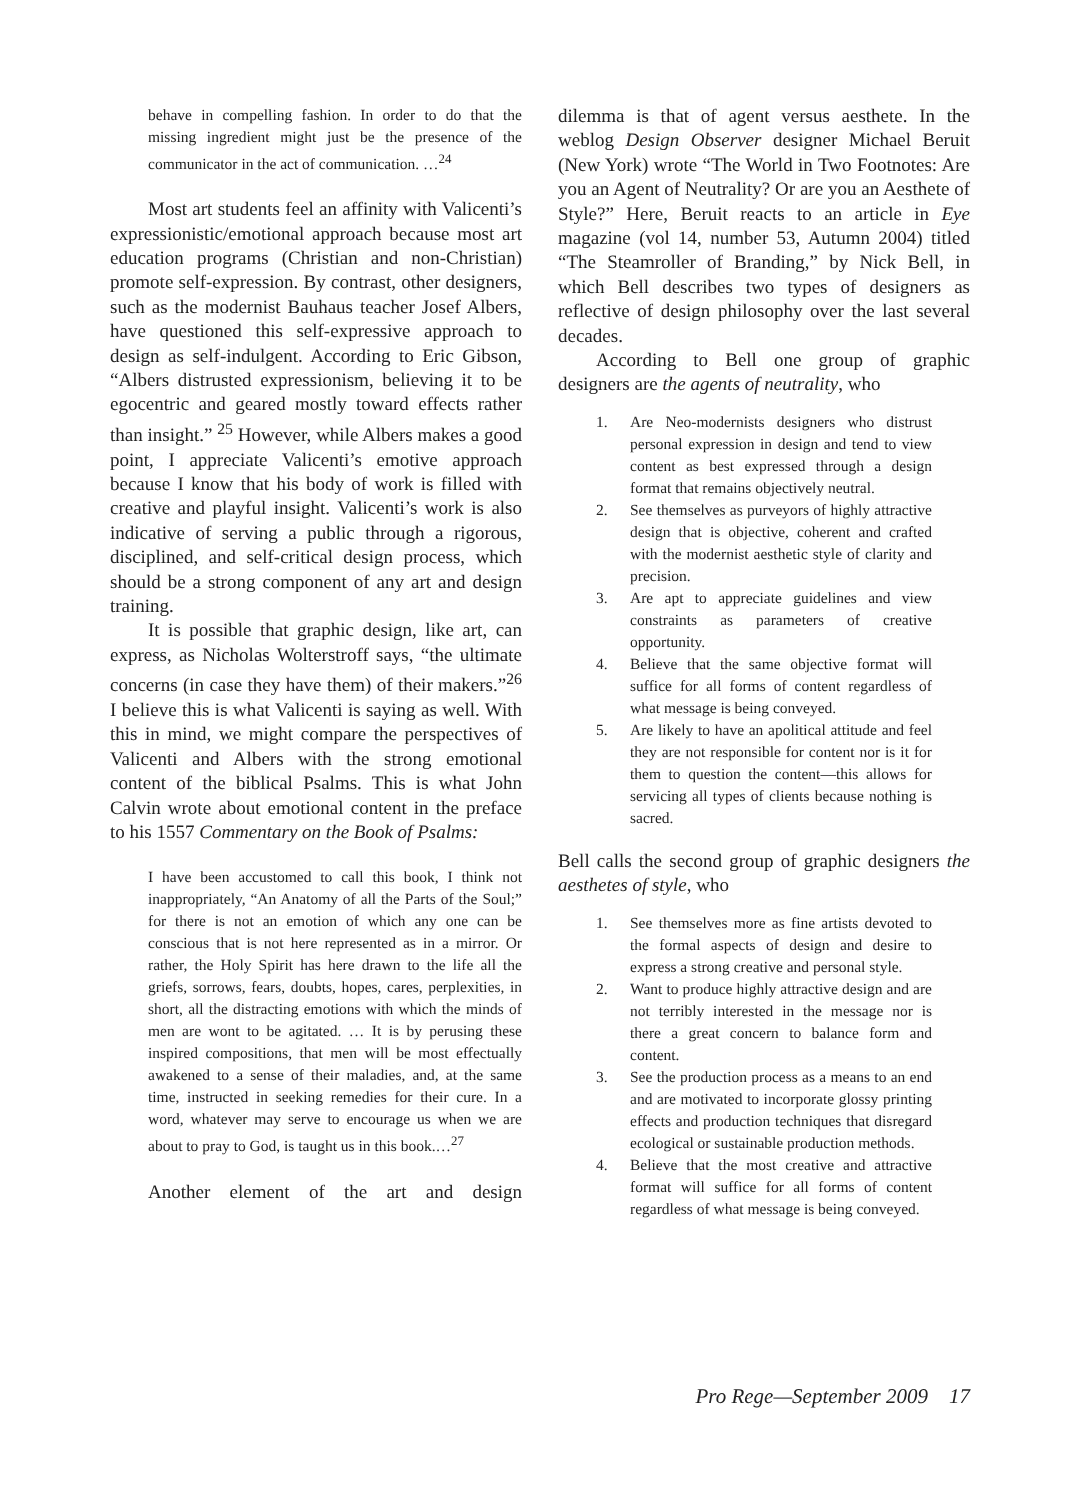behave in compelling fashion. In order to do that the missing ingredient might just be the presence of the communicator in the act of communication. …<sup>24</sup>
Most art students feel an affinity with Valicenti’s expressionistic/emotional approach because most art education programs (Christian and non-Christian) promote self-expression. By contrast, other designers, such as the modernist Bauhaus teacher Josef Albers, have questioned this self-expressive approach to design as self-indulgent. According to Eric Gibson, “Albers distrusted expressionism, believing it to be egocentric and geared mostly toward effects rather than insight.” <sup>25</sup> However, while Albers makes a good point, I appreciate Valicenti’s emotive approach because I know that his body of work is filled with creative and playful insight. Valicenti’s work is also indicative of serving a public through a rigorous, disciplined, and self-critical design process, which should be a strong component of any art and design training.
It is possible that graphic design, like art, can express, as Nicholas Wolterstroff says, “the ultimate concerns (in case they have them) of their makers.”<sup>26</sup> I believe this is what Valicenti is saying as well. With this in mind, we might compare the perspectives of Valicenti and Albers with the strong emotional content of the biblical Psalms. This is what John Calvin wrote about emotional content in the preface to his 1557 Commentary on the Book of Psalms:
I have been accustomed to call this book, I think not inappropriately, “An Anatomy of all the Parts of the Soul;” for there is not an emotion of which any one can be conscious that is not here represented as in a mirror. Or rather, the Holy Spirit has here drawn to the life all the griefs, sorrows, fears, doubts, hopes, cares, perplexities, in short, all the distracting emotions with which the minds of men are wont to be agitated. … It is by perusing these inspired compositions, that men will be most effectually awakened to a sense of their maladies, and, at the same time, instructed in seeking remedies for their cure. In a word, whatever may serve to encourage us when we are about to pray to God, is taught us in this book.…<sup>27</sup>
Another element of the art and design
dilemma is that of agent versus aesthete. In the weblog Design Observer designer Michael Beruit (New York) wrote “The World in Two Footnotes: Are you an Agent of Neutrality? Or are you an Aesthete of Style?” Here, Beruit reacts to an article in Eye magazine (vol 14, number 53, Autumn 2004) titled “The Steamroller of Branding,” by Nick Bell, in which Bell describes two types of designers as reflective of design philosophy over the last several decades.
According to Bell one group of graphic designers are the agents of neutrality, who
1. Are Neo-modernists designers who distrust personal expression in design and tend to view content as best expressed through a design format that remains objectively neutral.
2. See themselves as purveyors of highly attractive design that is objective, coherent and crafted with the modernist aesthetic style of clarity and precision.
3. Are apt to appreciate guidelines and view constraints as parameters of creative opportunity.
4. Believe that the same objective format will suffice for all forms of content regardless of what message is being conveyed.
5. Are likely to have an apolitical attitude and feel they are not responsible for content nor is it for them to question the content—this allows for servicing all types of clients because nothing is sacred.
Bell calls the second group of graphic designers the aesthetes of style, who
1. See themselves more as fine artists devoted to the formal aspects of design and desire to express a strong creative and personal style.
2. Want to produce highly attractive design and are not terribly interested in the message nor is there a great concern to balance form and content.
3. See the production process as a means to an end and are motivated to incorporate glossy printing effects and production techniques that disregard ecological or sustainable production methods.
4. Believe that the most creative and attractive format will suffice for all forms of content regardless of what message is being conveyed.
Pro Rege—September 2009 17